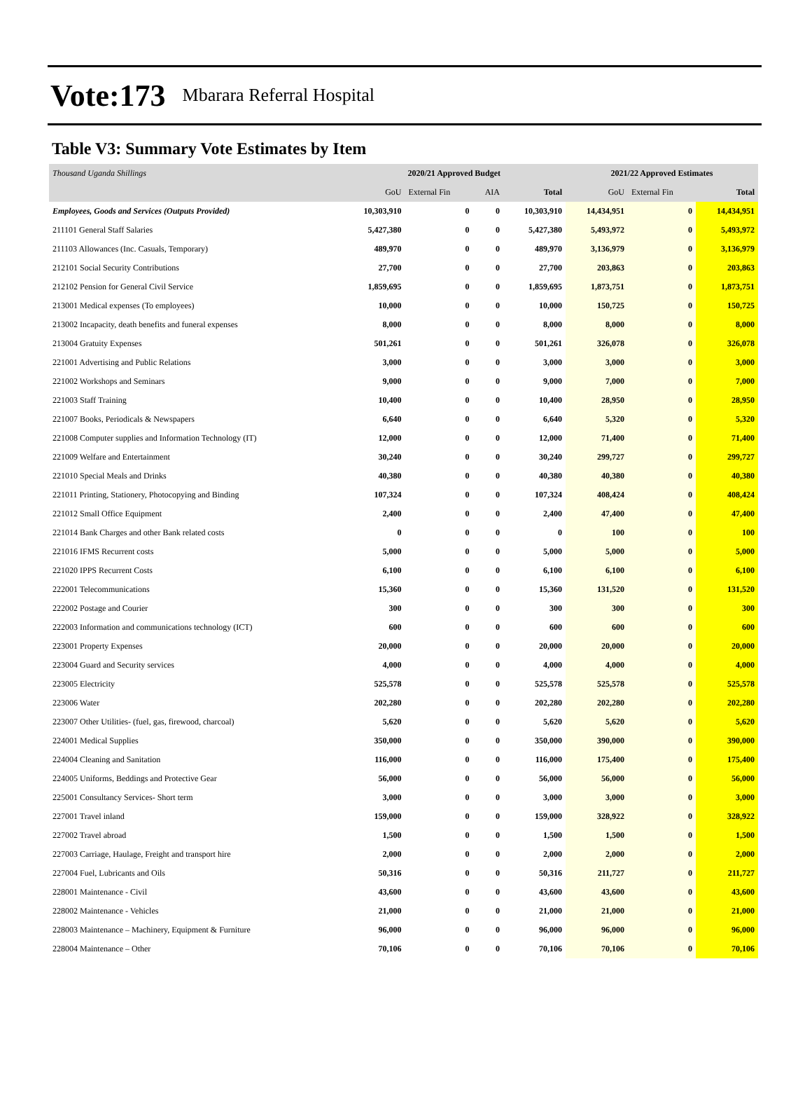Vote:173 Mbarara Referral Hospital
Table V3: Summary Vote Estimates by Item
| Thousand Uganda Shillings | 2020/21 Approved Budget | | | | 2021/22 Approved Estimates | | |
| | GoU | External Fin | AIA | Total | GoU | External Fin | Total |
| Employees, Goods and Services (Outputs Provided) | 10,303,910 | 0 | 0 | 10,303,910 | 14,434,951 | 0 | 14,434,951 |
| 211101 General Staff Salaries | 5,427,380 | 0 | 0 | 5,427,380 | 5,493,972 | 0 | 5,493,972 |
| 211103 Allowances (Inc. Casuals, Temporary) | 489,970 | 0 | 0 | 489,970 | 3,136,979 | 0 | 3,136,979 |
| 212101 Social Security Contributions | 27,700 | 0 | 0 | 27,700 | 203,863 | 0 | 203,863 |
| 212102 Pension for General Civil Service | 1,859,695 | 0 | 0 | 1,859,695 | 1,873,751 | 0 | 1,873,751 |
| 213001 Medical expenses (To employees) | 10,000 | 0 | 0 | 10,000 | 150,725 | 0 | 150,725 |
| 213002 Incapacity, death benefits and funeral expenses | 8,000 | 0 | 0 | 8,000 | 8,000 | 0 | 8,000 |
| 213004 Gratuity Expenses | 501,261 | 0 | 0 | 501,261 | 326,078 | 0 | 326,078 |
| 221001 Advertising and Public Relations | 3,000 | 0 | 0 | 3,000 | 3,000 | 0 | 3,000 |
| 221002 Workshops and Seminars | 9,000 | 0 | 0 | 9,000 | 7,000 | 0 | 7,000 |
| 221003 Staff Training | 10,400 | 0 | 0 | 10,400 | 28,950 | 0 | 28,950 |
| 221007 Books, Periodicals & Newspapers | 6,640 | 0 | 0 | 6,640 | 5,320 | 0 | 5,320 |
| 221008 Computer supplies and Information Technology (IT) | 12,000 | 0 | 0 | 12,000 | 71,400 | 0 | 71,400 |
| 221009 Welfare and Entertainment | 30,240 | 0 | 0 | 30,240 | 299,727 | 0 | 299,727 |
| 221010 Special Meals and Drinks | 40,380 | 0 | 0 | 40,380 | 40,380 | 0 | 40,380 |
| 221011 Printing, Stationery, Photocopying and Binding | 107,324 | 0 | 0 | 107,324 | 408,424 | 0 | 408,424 |
| 221012 Small Office Equipment | 2,400 | 0 | 0 | 2,400 | 47,400 | 0 | 47,400 |
| 221014 Bank Charges and other Bank related costs | 0 | 0 | 0 | 0 | 100 | 0 | 100 |
| 221016 IFMS Recurrent costs | 5,000 | 0 | 0 | 5,000 | 5,000 | 0 | 5,000 |
| 221020 IPPS Recurrent Costs | 6,100 | 0 | 0 | 6,100 | 6,100 | 0 | 6,100 |
| 222001 Telecommunications | 15,360 | 0 | 0 | 15,360 | 131,520 | 0 | 131,520 |
| 222002 Postage and Courier | 300 | 0 | 0 | 300 | 300 | 0 | 300 |
| 222003 Information and communications technology (ICT) | 600 | 0 | 0 | 600 | 600 | 0 | 600 |
| 223001 Property Expenses | 20,000 | 0 | 0 | 20,000 | 20,000 | 0 | 20,000 |
| 223004 Guard and Security services | 4,000 | 0 | 0 | 4,000 | 4,000 | 0 | 4,000 |
| 223005 Electricity | 525,578 | 0 | 0 | 525,578 | 525,578 | 0 | 525,578 |
| 223006 Water | 202,280 | 0 | 0 | 202,280 | 202,280 | 0 | 202,280 |
| 223007 Other Utilities- (fuel, gas, firewood, charcoal) | 5,620 | 0 | 0 | 5,620 | 5,620 | 0 | 5,620 |
| 224001 Medical Supplies | 350,000 | 0 | 0 | 350,000 | 390,000 | 0 | 390,000 |
| 224004 Cleaning and Sanitation | 116,000 | 0 | 0 | 116,000 | 175,400 | 0 | 175,400 |
| 224005 Uniforms, Beddings and Protective Gear | 56,000 | 0 | 0 | 56,000 | 56,000 | 0 | 56,000 |
| 225001 Consultancy Services- Short term | 3,000 | 0 | 0 | 3,000 | 3,000 | 0 | 3,000 |
| 227001 Travel inland | 159,000 | 0 | 0 | 159,000 | 328,922 | 0 | 328,922 |
| 227002 Travel abroad | 1,500 | 0 | 0 | 1,500 | 1,500 | 0 | 1,500 |
| 227003 Carriage, Haulage, Freight and transport hire | 2,000 | 0 | 0 | 2,000 | 2,000 | 0 | 2,000 |
| 227004 Fuel, Lubricants and Oils | 50,316 | 0 | 0 | 50,316 | 211,727 | 0 | 211,727 |
| 228001 Maintenance - Civil | 43,600 | 0 | 0 | 43,600 | 43,600 | 0 | 43,600 |
| 228002 Maintenance - Vehicles | 21,000 | 0 | 0 | 21,000 | 21,000 | 0 | 21,000 |
| 228003 Maintenance – Machinery, Equipment & Furniture | 96,000 | 0 | 0 | 96,000 | 96,000 | 0 | 96,000 |
| 228004 Maintenance – Other | 70,106 | 0 | 0 | 70,106 | 70,106 | 0 | 70,106 |